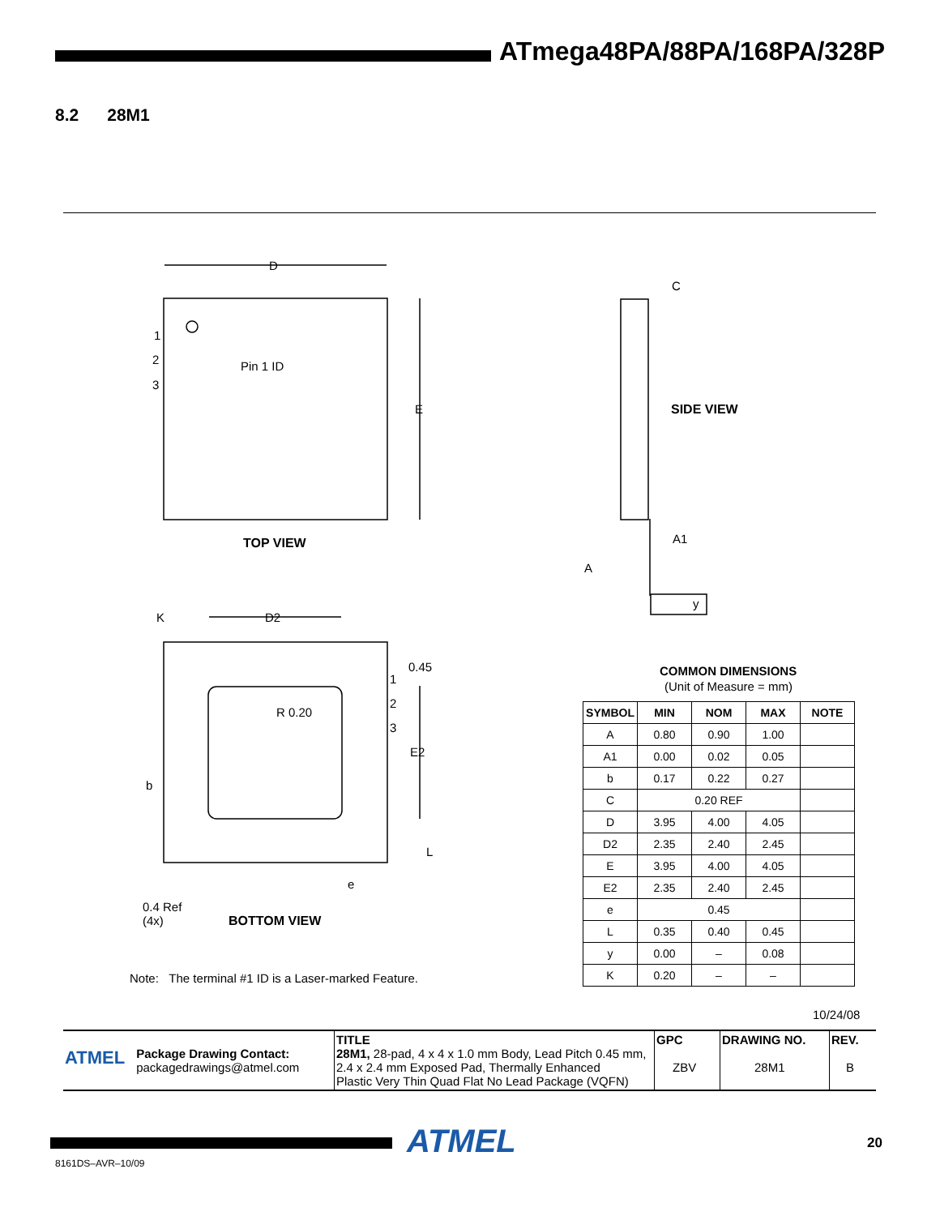ATmega48PA/88PA/168PA/328P
8.2 28M1
D
1
2
3
Pin 1 ID
E
TOP VIEW
C
SIDE VIEW
A1
A
y
K D2
0.45
1
2
3
R 0.20
E2
b
L
e
0.4 Ref
(4x)
BOTTOM VIEW
Note: The terminal #1 ID is a Laser-marked Feature.
COMMON DIMENSIONS
(Unit of Measure = mm)
| SYMBOL | MIN | NOM | MAX | NOTE |
| --- | --- | --- | --- | --- |
| A | 0.80 | 0.90 | 1.00 | |
| A1 | 0.00 | 0.02 | 0.05 | |
| b | 0.17 | 0.22 | 0.27 | |
| C | 0.20 REF | | | |
| D | 3.95 | 4.00 | 4.05 | |
| D2 | 2.35 | 2.40 | 2.45 | |
| E | 3.95 | 4.00 | 4.05 | |
| E2 | 2.35 | 2.40 | 2.45 | |
| e | 0.45 | | | |
| L | 0.35 | 0.40 | 0.45 | |
| y | 0.00 | – | 0.08 | |
| K | 0.20 | – | – | |
10/24/08
| ATMEL Package Drawing Contact: packagedrawings@atmel.com | TITLE 28M1, 28-pad, 4 x 4 x 1.0 mm Body, Lead Pitch 0.45 mm, 2.4 x 2.4 mm Exposed Pad, Thermally Enhanced Plastic Very Thin Quad Flat No Lead Package (VQFN) | GPC ZBV | DRAWING NO. 28M1 | REV. B |
ATMEL 20
8161DS–AVR–10/09